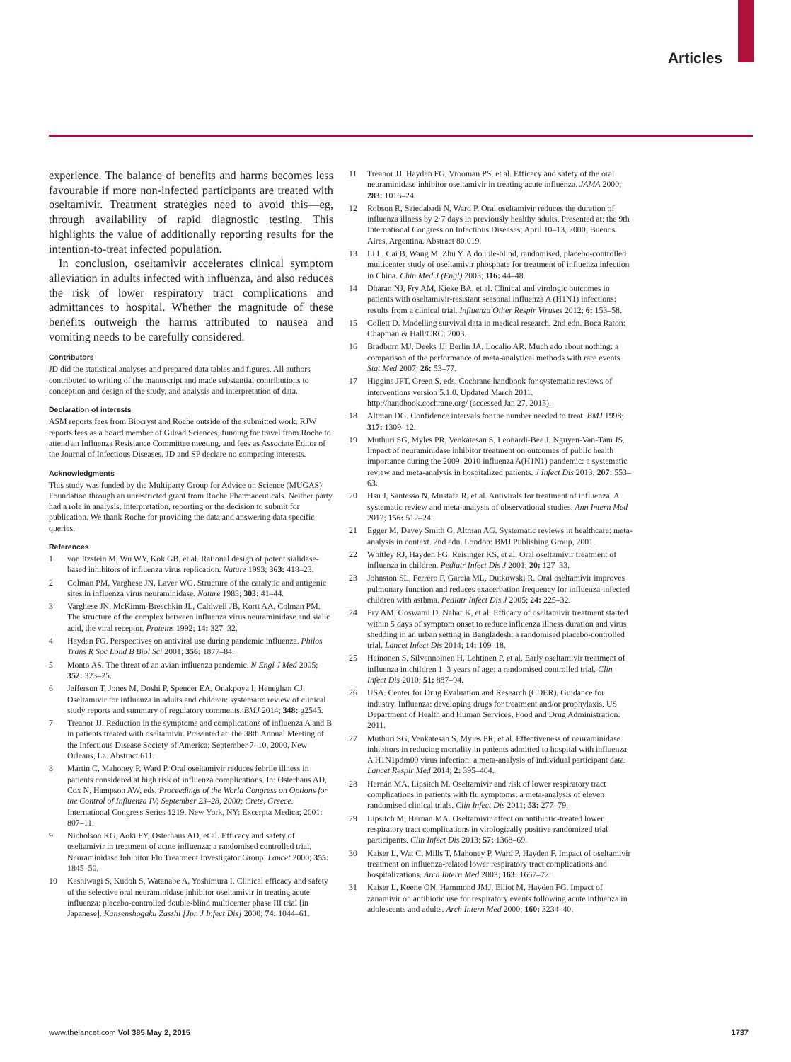Articles
experience. The balance of benefits and harms becomes less favourable if more non-infected participants are treated with oseltamivir. Treatment strategies need to avoid this—eg, through availability of rapid diagnostic testing. This highlights the value of additionally reporting results for the intention-to-treat infected population.
In conclusion, oseltamivir accelerates clinical symptom alleviation in adults infected with influenza, and also reduces the risk of lower respiratory tract complications and admittances to hospital. Whether the magnitude of these benefits outweigh the harms attributed to nausea and vomiting needs to be carefully considered.
Contributors
JD did the statistical analyses and prepared data tables and figures. All authors contributed to writing of the manuscript and made substantial contributions to conception and design of the study, and analysis and interpretation of data.
Declaration of interests
ASM reports fees from Biocryst and Roche outside of the submitted work. RJW reports fees as a board member of Gilead Sciences, funding for travel from Roche to attend an Influenza Resistance Committee meeting, and fees as Associate Editor of the Journal of Infectious Diseases. JD and SP declare no competing interests.
Acknowledgments
This study was funded by the Multiparty Group for Advice on Science (MUGAS) Foundation through an unrestricted grant from Roche Pharmaceuticals. Neither party had a role in analysis, interpretation, reporting or the decision to submit for publication. We thank Roche for providing the data and answering data specific queries.
References
1 von Itzstein M, Wu WY, Kok GB, et al. Rational design of potent sialidase-based inhibitors of influenza virus replication. Nature 1993; 363: 418–23.
2 Colman PM, Varghese JN, Laver WG. Structure of the catalytic and antigenic sites in influenza virus neuraminidase. Nature 1983; 303: 41–44.
3 Varghese JN, McKimm-Breschkin JL, Caldwell JB, Kortt AA, Colman PM. The structure of the complex between influenza virus neuraminidase and sialic acid, the viral receptor. Proteins 1992; 14: 327–32.
4 Hayden FG. Perspectives on antiviral use during pandemic influenza. Philos Trans R Soc Lond B Biol Sci 2001; 356: 1877–84.
5 Monto AS. The threat of an avian influenza pandemic. N Engl J Med 2005; 352: 323–25.
6 Jefferson T, Jones M, Doshi P, Spencer EA, Onakpoya I, Heneghan CJ. Oseltamivir for influenza in adults and children: systematic review of clinical study reports and summary of regulatory comments. BMJ 2014; 348: g2545.
7 Treanor JJ. Reduction in the symptoms and complications of influenza A and B in patients treated with oseltamivir. Presented at: the 38th Annual Meeting of the Infectious Disease Society of America; September 7–10, 2000, New Orleans, La. Abstract 611.
8 Martin C, Mahoney P, Ward P. Oral oseltamivir reduces febrile illness in patients considered at high risk of influenza complications. In: Osterhaus AD, Cox N, Hampson AW, eds. Proceedings of the World Congress on Options for the Control of Influenza IV; September 23–28, 2000; Crete, Greece. International Congress Series 1219. New York, NY: Excerpta Medica; 2001: 807–11.
9 Nicholson KG, Aoki FY, Osterhaus AD, et al. Efficacy and safety of oseltamivir in treatment of acute influenza: a randomised controlled trial. Neuraminidase Inhibitor Flu Treatment Investigator Group. Lancet 2000; 355: 1845–50.
10 Kashiwagi S, Kudoh S, Watanabe A, Yoshimura I. Clinical efficacy and safety of the selective oral neuraminidase inhibitor oseltamivir in treating acute influenza: placebo-controlled double-blind multicenter phase III trial [in Japanese]. Kansenshogaku Zasshi [Jpn J Infect Dis] 2000; 74: 1044–61.
11 Treanor JJ, Hayden FG, Vrooman PS, et al. Efficacy and safety of the oral neuraminidase inhibitor oseltamivir in treating acute influenza. JAMA 2000; 283: 1016–24.
12 Robson R, Saiedabadi N, Ward P. Oral oseltamivir reduces the duration of influenza illness by 2·7 days in previously healthy adults. Presented at: the 9th International Congress on Infectious Diseases; April 10–13, 2000; Buenos Aires, Argentina. Abstract 80.019.
13 Li L, Cai B, Wang M, Zhu Y. A double-blind, randomised, placebo-controlled multicenter study of oseltamivir phosphate for treatment of influenza infection in China. Chin Med J (Engl) 2003; 116: 44–48.
14 Dharan NJ, Fry AM, Kieke BA, et al. Clinical and virologic outcomes in patients with oseltamivir-resistant seasonal influenza A (H1N1) infections: results from a clinical trial. Influenza Other Respir Viruses 2012; 6: 153–58.
15 Collett D. Modelling survival data in medical research. 2nd edn. Boca Raton: Chapman & Hall/CRC: 2003.
16 Bradburn MJ, Deeks JJ, Berlin JA, Localio AR. Much ado about nothing: a comparison of the performance of meta-analytical methods with rare events. Stat Med 2007; 26: 53–77.
17 Higgins JPT, Green S, eds. Cochrane handbook for systematic reviews of interventions version 5.1.0. Updated March 2011. http://handbook.cochrane.org/ (accessed Jan 27, 2015).
18 Altman DG. Confidence intervals for the number needed to treat. BMJ 1998; 317: 1309–12.
19 Muthuri SG, Myles PR, Venkatesan S, Leonardi-Bee J, Nguyen-Van-Tam JS. Impact of neuraminidase inhibitor treatment on outcomes of public health importance during the 2009–2010 influenza A(H1N1) pandemic: a systematic review and meta-analysis in hospitalized patients. J Infect Dis 2013; 207: 553–63.
20 Hsu J, Santesso N, Mustafa R, et al. Antivirals for treatment of influenza. A systematic review and meta-analysis of observational studies. Ann Intern Med 2012; 156: 512–24.
21 Egger M, Davey Smith G, Altman AG. Systematic reviews in healthcare: meta-analysis in context. 2nd edn. London: BMJ Publishing Group, 2001.
22 Whitley RJ, Hayden FG, Reisinger KS, et al. Oral oseltamivir treatment of influenza in children. Pediatr Infect Dis J 2001; 20: 127–33.
23 Johnston SL, Ferrero F, Garcia ML, Dutkowski R. Oral oseltamivir improves pulmonary function and reduces exacerbation frequency for influenza-infected children with asthma. Pediatr Infect Dis J 2005; 24: 225–32.
24 Fry AM, Goswami D, Nahar K, et al. Efficacy of oseltamivir treatment started within 5 days of symptom onset to reduce influenza illness duration and virus shedding in an urban setting in Bangladesh: a randomised placebo-controlled trial. Lancet Infect Dis 2014; 14: 109–18.
25 Heinonen S, Silvennoinen H, Lehtinen P, et al. Early oseltamivir treatment of influenza in children 1–3 years of age: a randomised controlled trial. Clin Infect Dis 2010; 51: 887–94.
26 USA. Center for Drug Evaluation and Research (CDER). Guidance for industry. Influenza: developing drugs for treatment and/or prophylaxis. US Department of Health and Human Services, Food and Drug Administration: 2011.
27 Muthuri SG, Venkatesan S, Myles PR, et al. Effectiveness of neuraminidase inhibitors in reducing mortality in patients admitted to hospital with influenza A H1N1pdm09 virus infection: a meta-analysis of individual participant data. Lancet Respir Med 2014; 2: 395–404.
28 Hernán MA, Lipsitch M. Oseltamivir and risk of lower respiratory tract complications in patients with flu symptoms: a meta-analysis of eleven randomised clinical trials. Clin Infect Dis 2011; 53: 277–79.
29 Lipsitch M, Hernan MA. Oseltamivir effect on antibiotic-treated lower respiratory tract complications in virologically positive randomized trial participants. Clin Infect Dis 2013; 57: 1368–69.
30 Kaiser L, Wat C, Mills T, Mahoney P, Ward P, Hayden F. Impact of oseltamivir treatment on influenza-related lower respiratory tract complications and hospitalizations. Arch Intern Med 2003; 163: 1667–72.
31 Kaiser L, Keene ON, Hammond JMJ, Elliot M, Hayden FG. Impact of zanamivir on antibiotic use for respiratory events following acute influenza in adolescents and adults. Arch Intern Med 2000; 160: 3234–40.
www.thelancet.com Vol 385 May 2, 2015 1737